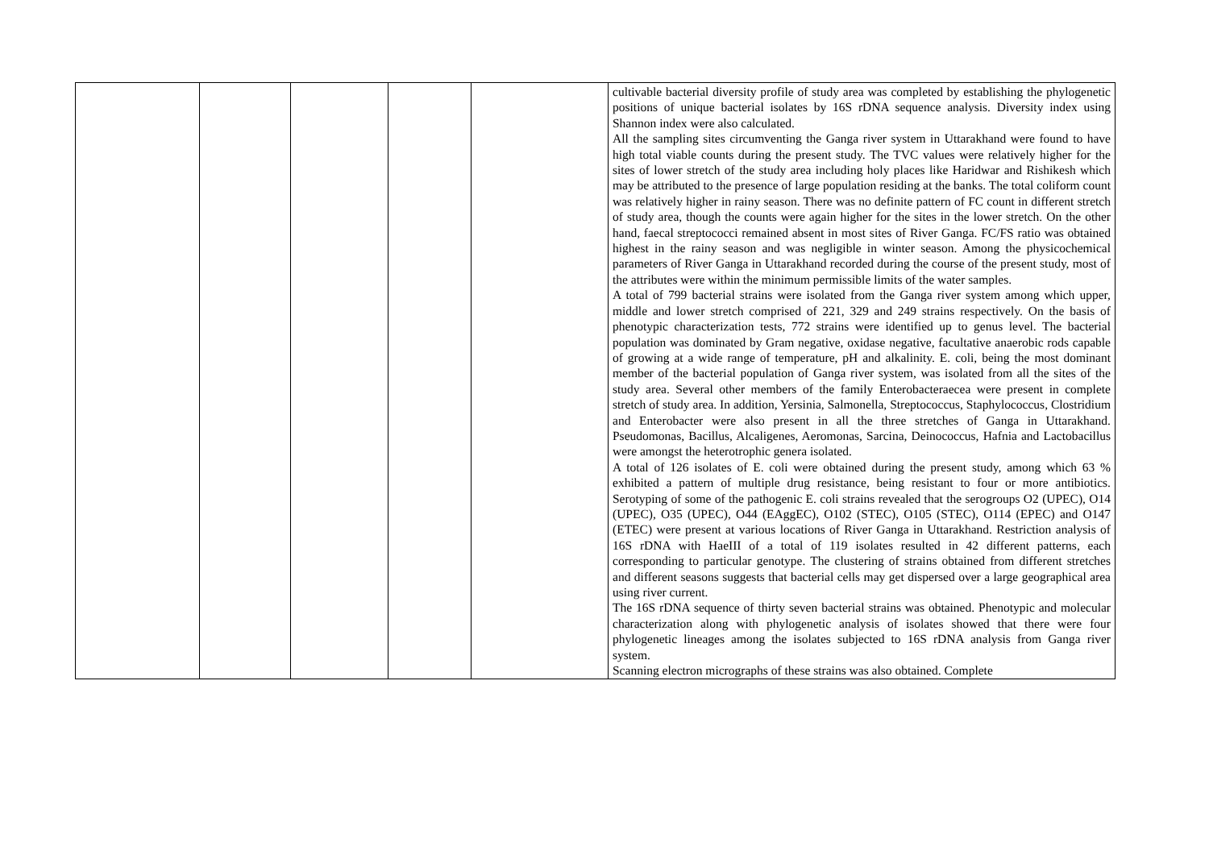| | | | | | cultivable bacterial diversity profile of study area was completed by establishing the phylogenetic positions of unique bacterial isolates by 16S rDNA sequence analysis. Diversity index using Shannon index were also calculated. All the sampling sites circumventing the Ganga river system in Uttarakhand were found to have high total viable counts during the present study. The TVC values were relatively higher for the sites of lower stretch of the study area including holy places like Haridwar and Rishikesh which may be attributed to the presence of large population residing at the banks. The total coliform count was relatively higher in rainy season. There was no definite pattern of FC count in different stretch of study area, though the counts were again higher for the sites in the lower stretch. On the other hand, faecal streptococci remained absent in most sites of River Ganga. FC/FS ratio was obtained highest in the rainy season and was negligible in winter season. Among the physicochemical parameters of River Ganga in Uttarakhand recorded during the course of the present study, most of the attributes were within the minimum permissible limits of the water samples. A total of 799 bacterial strains were isolated from the Ganga river system among which upper, middle and lower stretch comprised of 221, 329 and 249 strains respectively. On the basis of phenotypic characterization tests, 772 strains were identified up to genus level. The bacterial population was dominated by Gram negative, oxidase negative, facultative anaerobic rods capable of growing at a wide range of temperature, pH and alkalinity. E. coli, being the most dominant member of the bacterial population of Ganga river system, was isolated from all the sites of the study area. Several other members of the family Enterobacteraecea were present in complete stretch of study area. In addition, Yersinia, Salmonella, Streptococcus, Staphylococcus, Clostridium and Enterobacter were also present in all the three stretches of Ganga in Uttarakhand. Pseudomonas, Bacillus, Alcaligenes, Aeromonas, Sarcina, Deinococcus, Hafnia and Lactobacillus were amongst the heterotrophic genera isolated. A total of 126 isolates of E. coli were obtained during the present study, among which 63 % exhibited a pattern of multiple drug resistance, being resistant to four or more antibiotics. Serotyping of some of the pathogenic E. coli strains revealed that the serogroups O2 (UPEC), O14 (UPEC), O35 (UPEC), O44 (EAggEC), O102 (STEC), O105 (STEC), O114 (EPEC) and O147 (ETEC) were present at various locations of River Ganga in Uttarakhand. Restriction analysis of 16S rDNA with HaeIII of a total of 119 isolates resulted in 42 different patterns, each corresponding to particular genotype. The clustering of strains obtained from different stretches and different seasons suggests that bacterial cells may get dispersed over a large geographical area using river current. The 16S rDNA sequence of thirty seven bacterial strains was obtained. Phenotypic and molecular characterization along with phylogenetic analysis of isolates showed that there were four phylogenetic lineages among the isolates subjected to 16S rDNA analysis from Ganga river system. Scanning electron micrographs of these strains was also obtained. Complete |